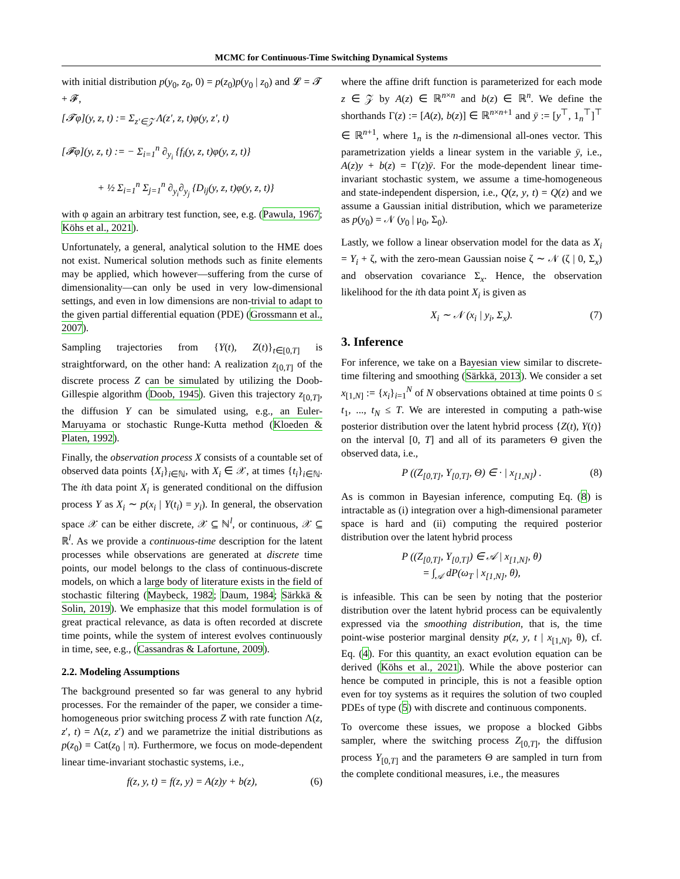MCMC for Continuous-Time Switching Dynamical Systems
with initial distribution p(y<sub>0</sub>, z<sub>0</sub>, 0) = p(z<sub>0</sub>)p(y<sub>0</sub> | z<sub>0</sub>) and 𝓛 = 𝓣 + 𝓕,
[𝓣φ](y, z, t) := Σ<sub>z′∈𝒵</sub> Λ(z′, z, t)φ(y, z′, t)
[𝓕φ](y, z, t) := − Σ<sub>i=1</sub><sup>n</sup> ∂<sub>y<sub>i</sub></sub> {f<sub>i</sub>(y, z, t)φ(y, z, t)}
+ ½ Σ<sub>i=1</sub><sup>n</sup> Σ<sub>j=1</sub><sup>n</sup> ∂<sub>y<sub>i</sub></sub>∂<sub>y<sub>j</sub></sub> {D<sub>ij</sub>(y, z, t)φ(y, z, t)}
with φ again an arbitrary test function, see, e.g. (Pawula, 1967; Köhs et al., 2021).
Unfortunately, a general, analytical solution to the HME does not exist. Numerical solution methods such as finite elements may be applied, which however—suffering from the curse of dimensionality—can only be used in very low-dimensional settings, and even in low dimensions are non-trivial to adapt to the given partial differential equation (PDE) (Grossmann et al., 2007).
Sampling trajectories from {Y(t), Z(t)}<sub>t∈[0,T]</sub> is straightforward, on the other hand: A realization z<sub>[0,T]</sub> of the discrete process Z can be simulated by utilizing the Doob-Gillespie algorithm (Doob, 1945). Given this trajectory z<sub>[0,T]</sub>, the diffusion Y can be simulated using, e.g., an Euler-Maruyama or stochastic Runge-Kutta method (Kloeden & Platen, 1992).
Finally, the observation process X consists of a countable set of observed data points {X<sub>i</sub>}<sub>i∈ℕ</sub>, with X<sub>i</sub> ∈ 𝒳, at times {t<sub>i</sub>}<sub>i∈ℕ</sub>. The ith data point X<sub>i</sub> is generated conditional on the diffusion process Y as X<sub>i</sub> ∼ p(x<sub>i</sub> | Y(t<sub>i</sub>) = y<sub>i</sub>). In general, the observation space 𝒳 can be either discrete, 𝒳 ⊆ ℕ<sup>l</sup>, or continuous, 𝒳 ⊆ ℝ<sup>l</sup>. As we provide a continuous-time description for the latent processes while observations are generated at discrete time points, our model belongs to the class of continuous-discrete models, on which a large body of literature exists in the field of stochastic filtering (Maybeck, 1982; Daum, 1984; Särkkä & Solin, 2019). We emphasize that this model formulation is of great practical relevance, as data is often recorded at discrete time points, while the system of interest evolves continuously in time, see, e.g., (Cassandras & Lafortune, 2009).
2.2. Modeling Assumptions
The background presented so far was general to any hybrid processes. For the remainder of the paper, we consider a time-homogeneous prior switching process Z with rate function Λ(z, z′, t) = Λ(z, z′) and we parametrize the initial distributions as p(z<sub>0</sub>) = Cat(z<sub>0</sub> | π). Furthermore, we focus on mode-dependent linear time-invariant stochastic systems, i.e.,
f(z, y, t) = f(z, y) = A(z)y + b(z), (6)
where the affine drift function is parameterized for each mode z ∈ 𝒵 by A(z) ∈ ℝ<sup>n×n</sup> and b(z) ∈ ℝ<sup>n</sup>. We define the shorthands Γ(z) := [A(z), b(z)] ∈ ℝ<sup>n×n+1</sup> and ȳ := [y<sup>⊤</sup>, 1<sub>n</sub><sup>⊤</sup>]<sup>⊤</sup> ∈ ℝ<sup>n+1</sup>, where 1<sub>n</sub> is the n-dimensional all-ones vector. This parametrization yields a linear system in the variable ȳ, i.e., A(z)y + b(z) = Γ(z)ȳ. For the mode-dependent linear time-invariant stochastic system, we assume a time-homogeneous and state-independent dispersion, i.e., Q(z, y, t) = Q(z) and we assume a Gaussian initial distribution, which we parameterize as p(y<sub>0</sub>) = 𝒩 (y<sub>0</sub> | μ<sub>0</sub>, Σ<sub>0</sub>).
Lastly, we follow a linear observation model for the data as X<sub>i</sub> = Y<sub>i</sub> + ζ, with the zero-mean Gaussian noise ζ ∼ 𝒩 (ζ | 0, Σ<sub>x</sub>) and observation covariance Σ<sub>x</sub>. Hence, the observation likelihood for the ith data point X<sub>i</sub> is given as
X<sub>i</sub> ∼ 𝒩 (x<sub>i</sub> | y<sub>i</sub>, Σ<sub>x</sub>). (7)
3. Inference
For inference, we take on a Bayesian view similar to discrete-time filtering and smoothing (Särkkä, 2013). We consider a set x<sub>[1,N]</sub> := {x<sub>i</sub>}<sub>i=1</sub><sup>N</sup> of N observations obtained at time points 0 ≤ t<sub>1</sub>, ..., t<sub>N</sub> ≤ T. We are interested in computing a path-wise posterior distribution over the latent hybrid process {Z(t), Y(t)} on the interval [0, T] and all of its parameters Θ given the observed data, i.e.,
P ((Z<sub>[0,T]</sub>, Y<sub>[0,T]</sub>, Θ) ∈ · | x<sub>[1,N]</sub>) . (8)
As is common in Bayesian inference, computing Eq. (8) is intractable as (i) integration over a high-dimensional parameter space is hard and (ii) computing the required posterior distribution over the latent hybrid process
P ((Z<sub>[0,T]</sub>, Y<sub>[0,T]</sub>) ∈ 𝒜 | x<sub>[1,N]</sub>, θ)
= ∫<sub>𝒜</sub> dP(ω<sub>T</sub> | x<sub>[1,N]</sub>, θ),
is infeasible. This can be seen by noting that the posterior distribution over the latent hybrid process can be equivalently expressed via the smoothing distribution, that is, the time point-wise posterior marginal density p(z, y, t | x<sub>[1,N]</sub>, θ), cf. Eq. (4). For this quantity, an exact evolution equation can be derived (Köhs et al., 2021). While the above posterior can hence be computed in principle, this is not a feasible option even for toy systems as it requires the solution of two coupled PDEs of type (5) with discrete and continuous components.
To overcome these issues, we propose a blocked Gibbs sampler, where the switching process Z<sub>[0,T]</sub>, the diffusion process Y<sub>[0,T]</sub> and the parameters Θ are sampled in turn from the complete conditional measures, i.e., the measures